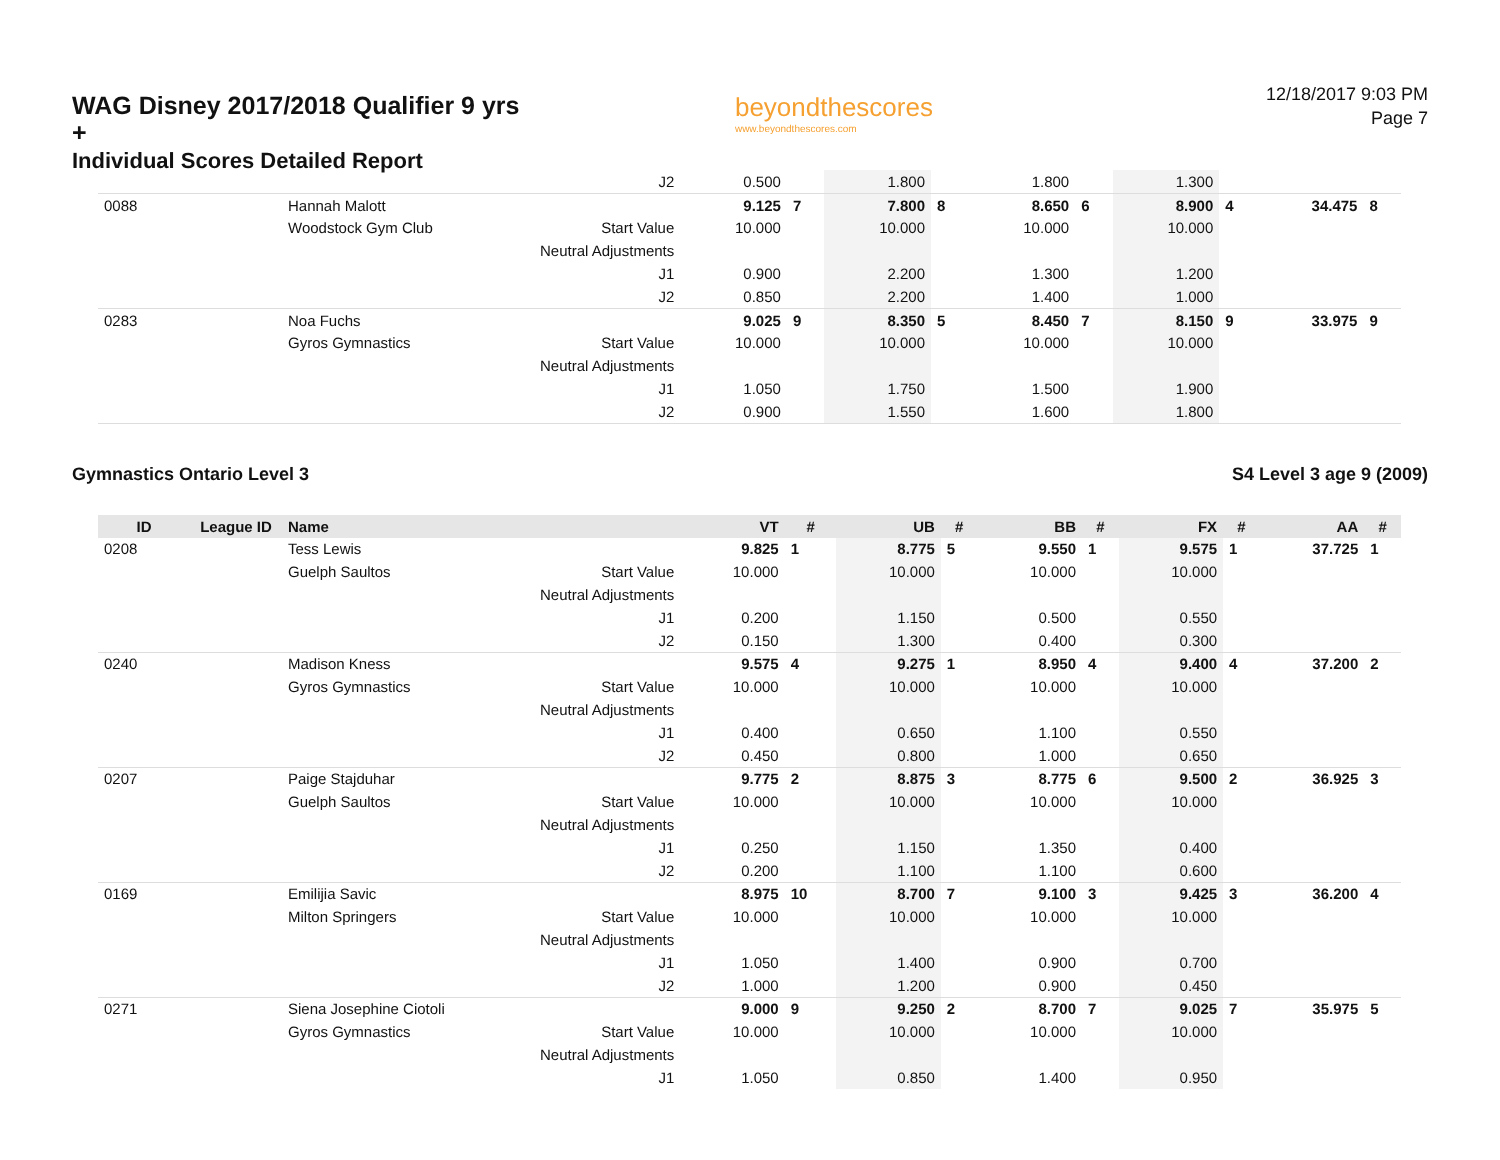WAG Disney 2017/2018 Qualifier 9 yrs +
Individual Scores Detailed Report
beyondthescores
www.beyondthescores.com
12/18/2017 9:03 PM
Page 7
| | | | J2 | 0.500 | | 1.800 | | 1.800 | | 1.300 | | | |
| 0088 | | Hannah Malott | | 9.125 | 7 | 7.800 | 8 | 8.650 | 6 | 8.900 | 4 | 34.475 | 8 |
| | | Woodstock Gym Club | Start Value | 10.000 | | 10.000 | | 10.000 | | 10.000 | | | |
| | | | Neutral Adjustments | | | | | | | | | | |
| | | | J1 | 0.900 | | 2.200 | | 1.300 | | 1.200 | | | |
| | | | J2 | 0.850 | | 2.200 | | 1.400 | | 1.000 | | | |
| 0283 | | Noa Fuchs | | 9.025 | 9 | 8.350 | 5 | 8.450 | 7 | 8.150 | 9 | 33.975 | 9 |
| | | Gyros Gymnastics | Start Value | 10.000 | | 10.000 | | 10.000 | | 10.000 | | | |
| | | | Neutral Adjustments | | | | | | | | | | |
| | | | J1 | 1.050 | | 1.750 | | 1.500 | | 1.900 | | | |
| | | | J2 | 0.900 | | 1.550 | | 1.600 | | 1.800 | | | |
Gymnastics Ontario Level 3 S4 Level 3 age 9 (2009)
| ID | League ID | Name | | VT | # | UB | # | BB | # | FX | # | AA | # |
| --- | --- | --- | --- | --- | --- | --- | --- | --- | --- | --- | --- | --- | --- |
| 0208 | | Tess Lewis | | 9.825 | 1 | 8.775 | 5 | 9.550 | 1 | 9.575 | 1 | 37.725 | 1 |
| | | Guelph Saultos | Start Value | 10.000 | | 10.000 | | 10.000 | | 10.000 | | | |
| | | | Neutral Adjustments | | | | | | | | | | |
| | | | J1 | 0.200 | | 1.150 | | 0.500 | | 0.550 | | | |
| | | | J2 | 0.150 | | 1.300 | | 0.400 | | 0.300 | | | |
| 0240 | | Madison Kness | | 9.575 | 4 | 9.275 | 1 | 8.950 | 4 | 9.400 | 4 | 37.200 | 2 |
| | | Gyros Gymnastics | Start Value | 10.000 | | 10.000 | | 10.000 | | 10.000 | | | |
| | | | Neutral Adjustments | | | | | | | | | | |
| | | | J1 | 0.400 | | 0.650 | | 1.100 | | 0.550 | | | |
| | | | J2 | 0.450 | | 0.800 | | 1.000 | | 0.650 | | | |
| 0207 | | Paige Stajduhar | | 9.775 | 2 | 8.875 | 3 | 8.775 | 6 | 9.500 | 2 | 36.925 | 3 |
| | | Guelph Saultos | Start Value | 10.000 | | 10.000 | | 10.000 | | 10.000 | | | |
| | | | Neutral Adjustments | | | | | | | | | | |
| | | | J1 | 0.250 | | 1.150 | | 1.350 | | 0.400 | | | |
| | | | J2 | 0.200 | | 1.100 | | 1.100 | | 0.600 | | | |
| 0169 | | Emilijia Savic | | 8.975 | 10 | 8.700 | 7 | 9.100 | 3 | 9.425 | 3 | 36.200 | 4 |
| | | Milton Springers | Start Value | 10.000 | | 10.000 | | 10.000 | | 10.000 | | | |
| | | | Neutral Adjustments | | | | | | | | | | |
| | | | J1 | 1.050 | | 1.400 | | 0.900 | | 0.700 | | | |
| | | | J2 | 1.000 | | 1.200 | | 0.900 | | 0.450 | | | |
| 0271 | | Siena Josephine Ciotoli | | 9.000 | 9 | 9.250 | 2 | 8.700 | 7 | 9.025 | 7 | 35.975 | 5 |
| | | Gyros Gymnastics | Start Value | 10.000 | | 10.000 | | 10.000 | | 10.000 | | | |
| | | | Neutral Adjustments | | | | | | | | | | |
| | | | J1 | 1.050 | | 0.850 | | 1.400 | | 0.950 | | | |